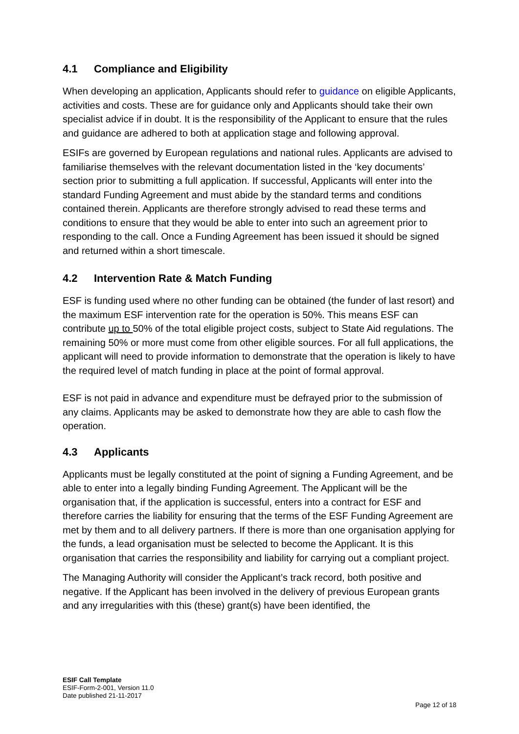4.1 Compliance and Eligibility
When developing an application, Applicants should refer to guidance on eligible Applicants, activities and costs. These are for guidance only and Applicants should take their own specialist advice if in doubt. It is the responsibility of the Applicant to ensure that the rules and guidance are adhered to both at application stage and following approval.
ESIFs are governed by European regulations and national rules. Applicants are advised to familiarise themselves with the relevant documentation listed in the ‘key documents’ section prior to submitting a full application. If successful, Applicants will enter into the standard Funding Agreement and must abide by the standard terms and conditions contained therein. Applicants are therefore strongly advised to read these terms and conditions to ensure that they would be able to enter into such an agreement prior to responding to the call. Once a Funding Agreement has been issued it should be signed and returned within a short timescale.
4.2 Intervention Rate & Match Funding
ESF is funding used where no other funding can be obtained (the funder of last resort) and the maximum ESF intervention rate for the operation is 50%. This means ESF can contribute up to 50% of the total eligible project costs, subject to State Aid regulations. The remaining 50% or more must come from other eligible sources. For all full applications, the applicant will need to provide information to demonstrate that the operation is likely to have the required level of match funding in place at the point of formal approval.
ESF is not paid in advance and expenditure must be defrayed prior to the submission of any claims. Applicants may be asked to demonstrate how they are able to cash flow the operation.
4.3 Applicants
Applicants must be legally constituted at the point of signing a Funding Agreement, and be able to enter into a legally binding Funding Agreement. The Applicant will be the organisation that, if the application is successful, enters into a contract for ESF and therefore carries the liability for ensuring that the terms of the ESF Funding Agreement are met by them and to all delivery partners. If there is more than one organisation applying for the funds, a lead organisation must be selected to become the Applicant. It is this organisation that carries the responsibility and liability for carrying out a compliant project.
The Managing Authority will consider the Applicant’s track record, both positive and negative. If the Applicant has been involved in the delivery of previous European grants and any irregularities with this (these) grant(s) have been identified, the
ESIF Call Template
ESIF-Form-2-001, Version 11.0
Date published 21-11-2017
Page 12 of 18